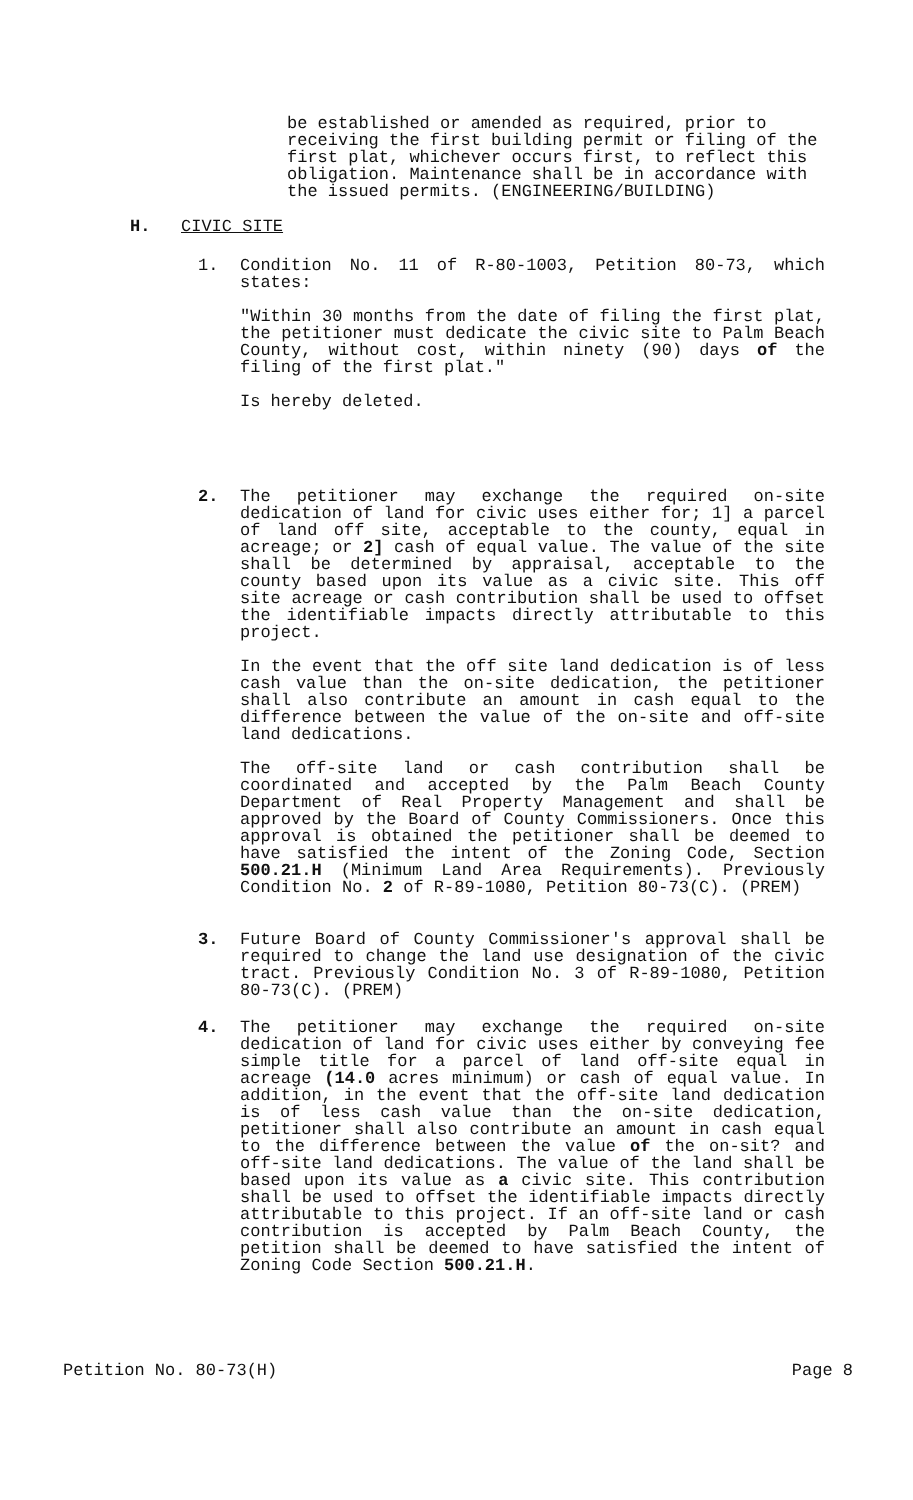be established or amended as required, prior to receiving the first building permit or filing of the first plat, whichever occurs first, to reflect this obligation. Maintenance shall be in accordance with the issued permits. (ENGINEERING/BUILDING)
H. CIVIC SITE
1. Condition No. 11 of R-80-1003, Petition 80-73, which states:
"Within 30 months from the date of filing the first plat, the petitioner must dedicate the civic site to Palm Beach County, without cost, within ninety (90) days of the filing of the first plat."
Is hereby deleted.
2. The petitioner may exchange the required on-site dedication of land for civic uses either for; 1] a parcel of land off site, acceptable to the county, equal in acreage; or 2] cash of equal value. The value of the site shall be determined by appraisal, acceptable to the county based upon its value as a civic site. This off site acreage or cash contribution shall be used to offset the identifiable impacts directly attributable to this project.
In the event that the off site land dedication is of less cash value than the on-site dedication, the petitioner shall also contribute an amount in cash equal to the difference between the value of the on-site and off-site land dedications.
The off-site land or cash contribution shall be coordinated and accepted by the Palm Beach County Department of Real Property Management and shall be approved by the Board of County Commissioners. Once this approval is obtained the petitioner shall be deemed to have satisfied the intent of the Zoning Code, Section 500.21.H (Minimum Land Area Requirements). Previously Condition No. 2 of R-89-1080, Petition 80-73(C). (PREM)
3. Future Board of County Commissioner's approval shall be required to change the land use designation of the civic tract. Previously Condition No. 3 of R-89-1080, Petition 80-73(C). (PREM)
4. The petitioner may exchange the required on-site dedication of land for civic uses either by conveying fee simple title for a parcel of land off-site equal in acreage (14.0 acres minimum) or cash of equal value. In addition, in the event that the off-site land dedication is of less cash value than the on-site dedication, petitioner shall also contribute an amount in cash equal to the difference between the value of the on-sit? and off-site land dedications. The value of the land shall be based upon its value as a civic site. This contribution shall be used to offset the identifiable impacts directly attributable to this project. If an off-site land or cash contribution is accepted by Palm Beach County, the petition shall be deemed to have satisfied the intent of Zoning Code Section 500.21.H.
Petition No. 80-73(H) Page 8